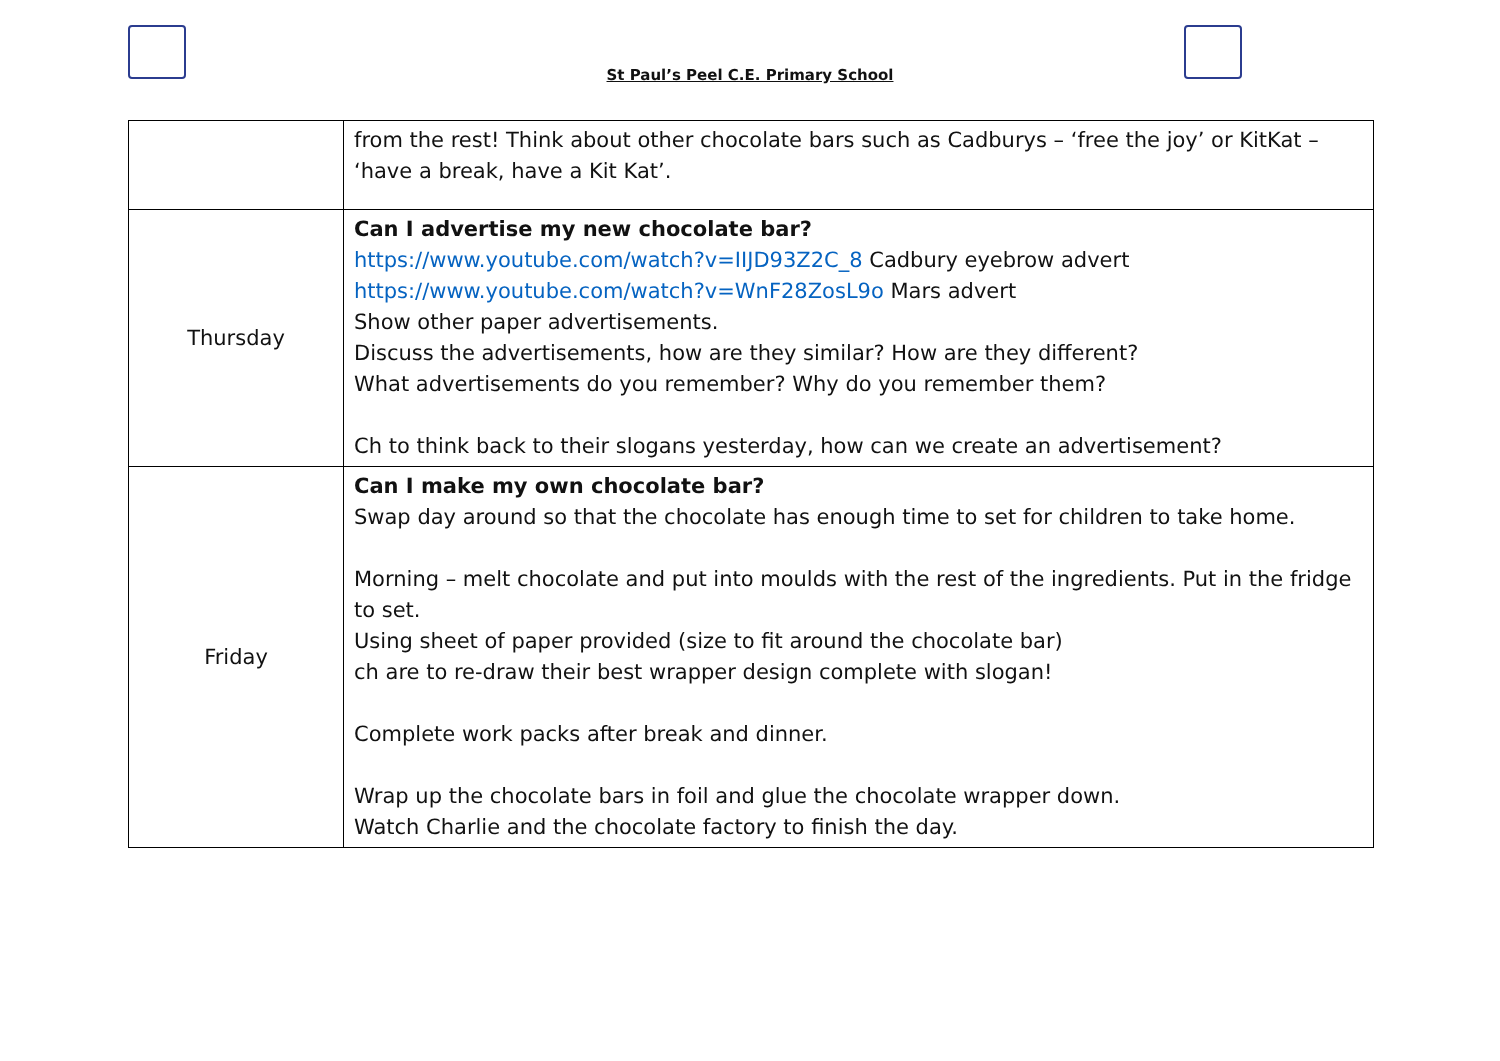St Paul’s Peel C.E. Primary School
| | from the rest! Think about other chocolate bars such as Cadburys – ‘free the joy’ or KitKat – ‘have a break, have a Kit Kat’. |
| Thursday | Can I advertise my new chocolate bar? https://www.youtube.com/watch?v=IIJD93Z2C_8 Cadbury eyebrow advert https://www.youtube.com/watch?v=WnF28ZosL9o Mars advert Show other paper advertisements. Discuss the advertisements, how are they similar? How are they different? What advertisements do you remember? Why do you remember them? Ch to think back to their slogans yesterday, how can we create an advertisement? |
| Friday | Can I make my own chocolate bar? Swap day around so that the chocolate has enough time to set for children to take home. Morning – melt chocolate and put into moulds with the rest of the ingredients. Put in the fridge to set. Using sheet of paper provided (size to fit around the chocolate bar) ch are to re-draw their best wrapper design complete with slogan! Complete work packs after break and dinner. Wrap up the chocolate bars in foil and glue the chocolate wrapper down. Watch Charlie and the chocolate factory to finish the day. |